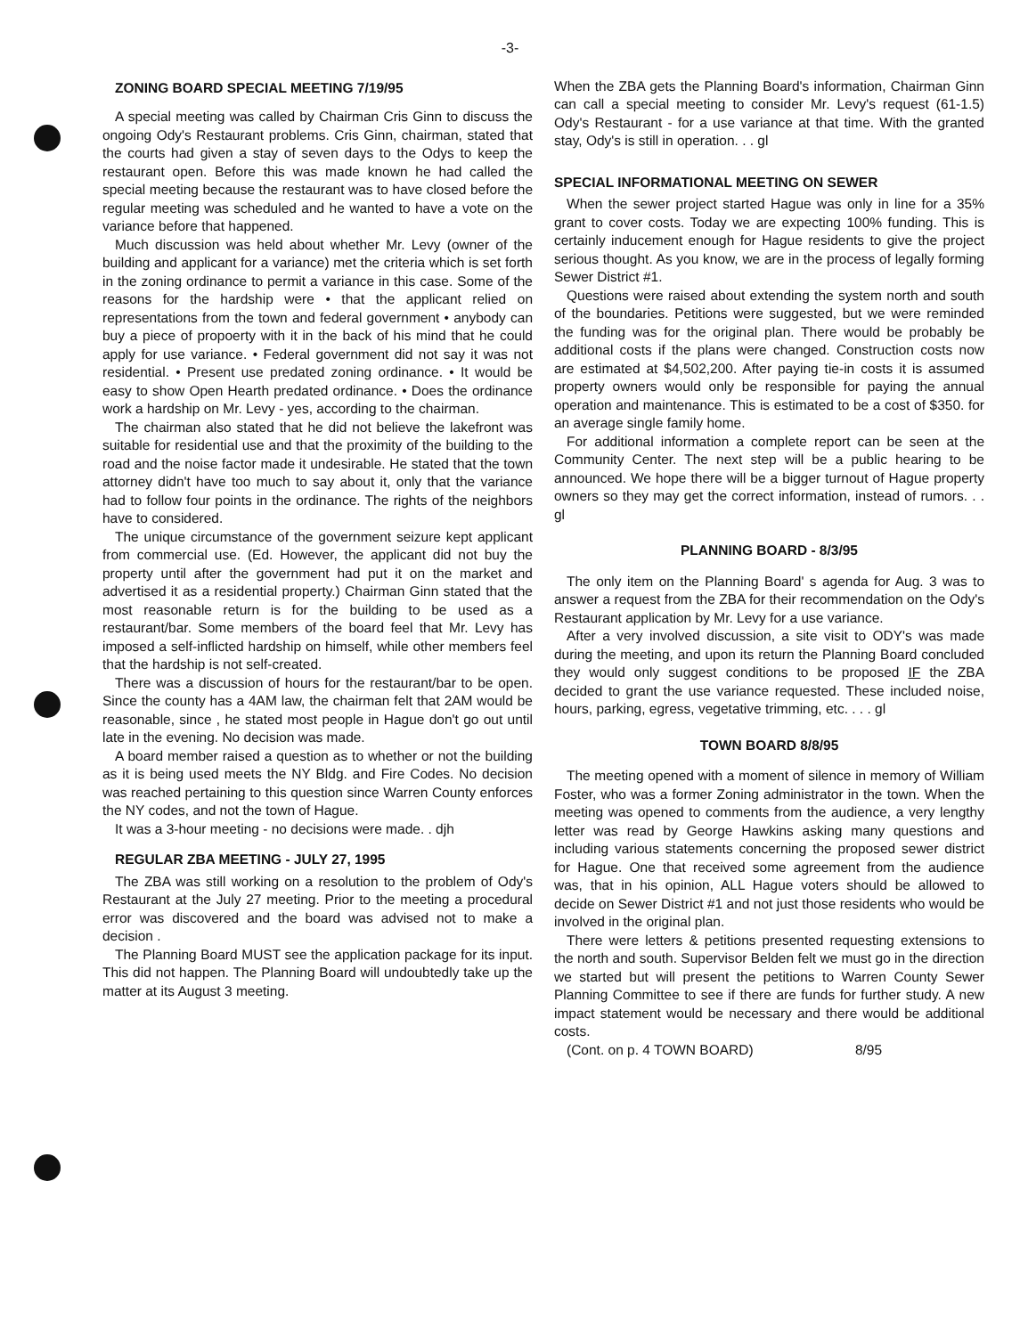-3-
ZONING BOARD SPECIAL MEETING 7/19/95
A special meeting was called by Chairman Cris Ginn to discuss the ongoing Ody's Restaurant problems. Cris Ginn, chairman, stated that the courts had given a stay of seven days to the Odys to keep the restaurant open. Before this was made known he had called the special meeting because the restaurant was to have closed before the regular meeting was scheduled and he wanted to have a vote on the variance before that happened.
Much discussion was held about whether Mr. Levy (owner of the building and applicant for a variance) met the criteria which is set forth in the zoning ordinance to permit a variance in this case. Some of the reasons for the hardship were • that the applicant relied on representations from the town and federal government • anybody can buy a piece of propoerty with it in the back of his mind that he could apply for use variance. • Federal government did not say it was not residential. • Present use predated zoning ordinance. • It would be easy to show Open Hearth predated ordinance. • Does the ordinance work a hardship on Mr. Levy - yes, according to the chairman.
The chairman also stated that he did not believe the lakefront was suitable for residential use and that the proximity of the building to the road and the noise factor made it undesirable. He stated that the town attorney didn't have too much to say about it, only that the variance had to follow four points in the ordinance. The rights of the neighbors have to considered.
The unique circumstance of the government seizure kept applicant from commercial use. (Ed. However, the applicant did not buy the property until after the government had put it on the market and advertised it as a residential property.) Chairman Ginn stated that the most reasonable return is for the building to be used as a restaurant/bar. Some members of the board feel that Mr. Levy has imposed a self-inflicted hardship on himself, while other members feel that the hardship is not self-created.
There was a discussion of hours for the restaurant/bar to be open. Since the county has a 4AM law, the chairman felt that 2AM would be reasonable, since , he stated most people in Hague don't go out until late in the evening. No decision was made.
A board member raised a question as to whether or not the building as it is being used meets the NY Bldg. and Fire Codes. No decision was reached pertaining to this question since Warren County enforces the NY codes, and not the town of Hague.
It was a 3-hour meeting - no decisions were made. . djh
REGULAR ZBA MEETING - JULY 27, 1995
The ZBA was still working on a resolution to the problem of Ody's Restaurant at the July 27 meeting. Prior to the meeting a procedural error was discovered and the board was advised not to make a decision .
The Planning Board MUST see the application package for its input. This did not happen. The Planning Board will undoubtedly take up the matter at its August 3 meeting.
When the ZBA gets the Planning Board's information, Chairman Ginn can call a special meeting to consider Mr. Levy's request (61-1.5) Ody's Restaurant - for a use variance at that time. With the granted stay, Ody's is still in operation. . . gl
SPECIAL INFORMATIONAL MEETING ON SEWER
When the sewer project started Hague was only in line for a 35% grant to cover costs. Today we are expecting 100% funding. This is certainly inducement enough for Hague residents to give the project serious thought. As you know, we are in the process of legally forming Sewer District #1.
Questions were raised about extending the system north and south of the boundaries. Petitions were suggested, but we were reminded the funding was for the original plan. There would be probably be additional costs if the plans were changed. Construction costs now are estimated at $4,502,200. After paying tie-in costs it is assumed property owners would only be responsible for paying the annual operation and maintenance. This is estimated to be a cost of $350. for an average single family home.
For additional information a complete report can be seen at the Community Center. The next step will be a public hearing to be announced. We hope there will be a bigger turnout of Hague property owners so they may get the correct information, instead of rumors. . . gl
PLANNING BOARD - 8/3/95
The only item on the Planning Board' s agenda for Aug. 3 was to answer a request from the ZBA for their recommendation on the Ody's Restaurant application by Mr. Levy for a use variance.
After a very involved discussion, a site visit to ODY's was made during the meeting, and upon its return the Planning Board concluded they would only suggest conditions to be proposed IF the ZBA decided to grant the use variance requested. These included noise, hours, parking, egress, vegetative trimming, etc. . . . gl
TOWN BOARD 8/8/95
The meeting opened with a moment of silence in memory of William Foster, who was a former Zoning administrator in the town. When the meeting was opened to comments from the audience, a very lengthy letter was read by George Hawkins asking many questions and including various statements concerning the proposed sewer district for Hague. One that received some agreement from the audience was, that in his opinion, ALL Hague voters should be allowed to decide on Sewer District #1 and not just those residents who would be involved in the original plan.
There were letters & petitions presented requesting extensions to the north and south. Supervisor Belden felt we must go in the direction we started but will present the petitions to Warren County Sewer Planning Committee to see if there are funds for further study. A new impact statement would be necessary and there would be additional costs.
(Cont. on p. 4 TOWN BOARD) 8/95